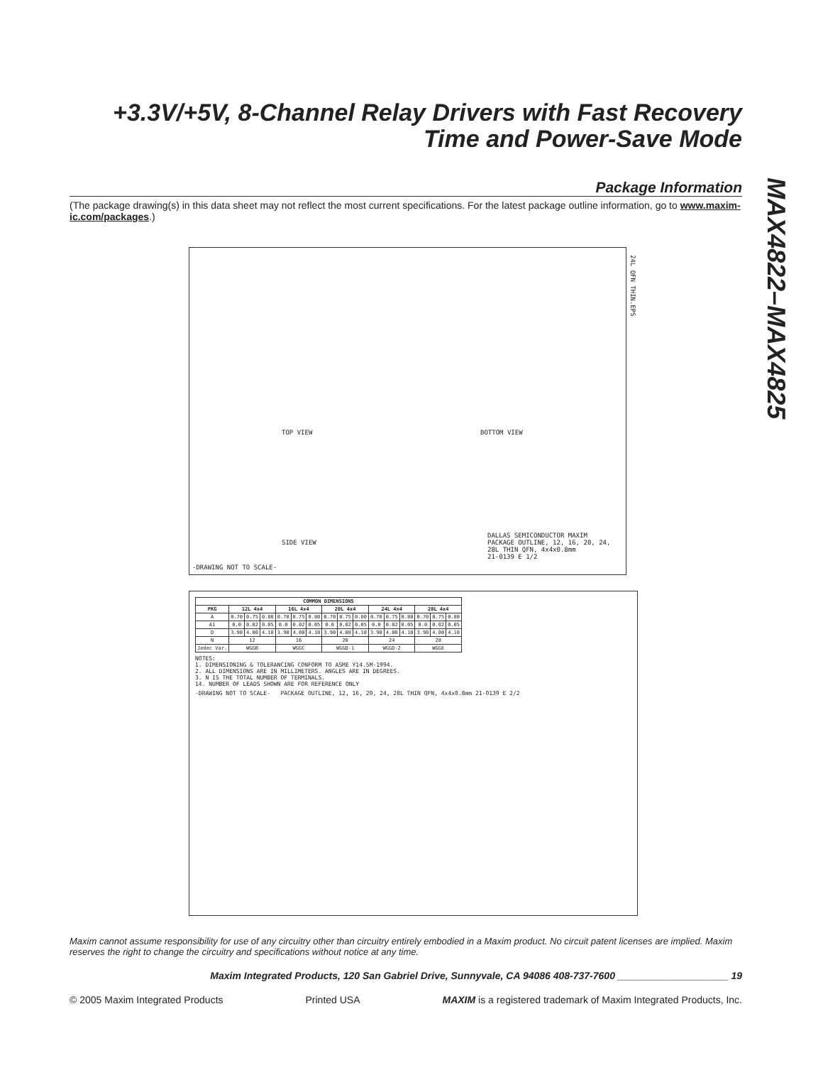MAX4822–MAX4825
+3.3V/+5V, 8-Channel Relay Drivers with Fast Recovery Time and Power-Save Mode
Package Information
(The package drawing(s) in this data sheet may not reflect the most current specifications. For the latest package outline information, go to www.maxim-ic.com/packages.)
TOP VIEW BOTTOM VIEW
SIDE VIEW
24L QFN THIN.EPS
DALLAS SEMICONDUCTOR MAXIM
PACKAGE OUTLINE, 12, 16, 20, 24, 28L THIN QFN, 4x4x0.8mm
21-0139 E 1/2
-DRAWING NOT TO SCALE-
| COMMON DIMENSIONS | | | | | | | | | | | | | | | |
| --- | --- | --- | --- | --- | --- | --- | --- | --- | --- | --- | --- | --- | --- | --- | --- |
| PKG | 12L 4x4 | | | 16L 4x4 | | | 20L 4x4 | | | 24L 4x4 | | | 28L 4x4 | | |
| A | 0.70 | 0.75 | 0.80 | 0.70 | 0.75 | 0.80 | 0.70 | 0.75 | 0.80 | 0.70 | 0.75 | 0.80 | 0.70 | 0.75 | 0.80 |
| A1 | 0.0 | 0.02 | 0.05 | 0.0 | 0.02 | 0.05 | 0.0 | 0.02 | 0.05 | 0.0 | 0.02 | 0.05 | 0.0 | 0.02 | 0.05 |
| D | 3.90 | 4.00 | 4.10 | 3.90 | 4.00 | 4.10 | 3.90 | 4.00 | 4.10 | 3.90 | 4.00 | 4.10 | 3.90 | 4.00 | 4.10 |
| N | 12 | | | 16 | | | 20 | | | 24 | | | 28 | | |
| Jedec Var. | WGGB | | | WGGC | | | WGGD-1 | | | WGGD-2 | | | WGGE | | |
NOTES:
1. DIMENSIONING & TOLERANCING CONFORM TO ASME Y14.5M-1994.
2. ALL DIMENSIONS ARE IN MILLIMETERS. ANGLES ARE IN DEGREES.
3. N IS THE TOTAL NUMBER OF TERMINALS.
14. NUMBER OF LEADS SHOWN ARE FOR REFERENCE ONLY
-DRAWING NOT TO SCALE- PACKAGE OUTLINE, 12, 16, 20, 24, 28L THIN QFN, 4x4x0.8mm 21-0139 E 2/2
Maxim cannot assume responsibility for use of any circuitry other than circuitry entirely embodied in a Maxim product. No circuit patent licenses are implied. Maxim reserves the right to change the circuitry and specifications without notice at any time.
Maxim Integrated Products, 120 San Gabriel Drive, Sunnyvale, CA 94086 408-737-7600 ____________________ 19
© 2005 Maxim Integrated Products Printed USA MAXIM is a registered trademark of Maxim Integrated Products, Inc.